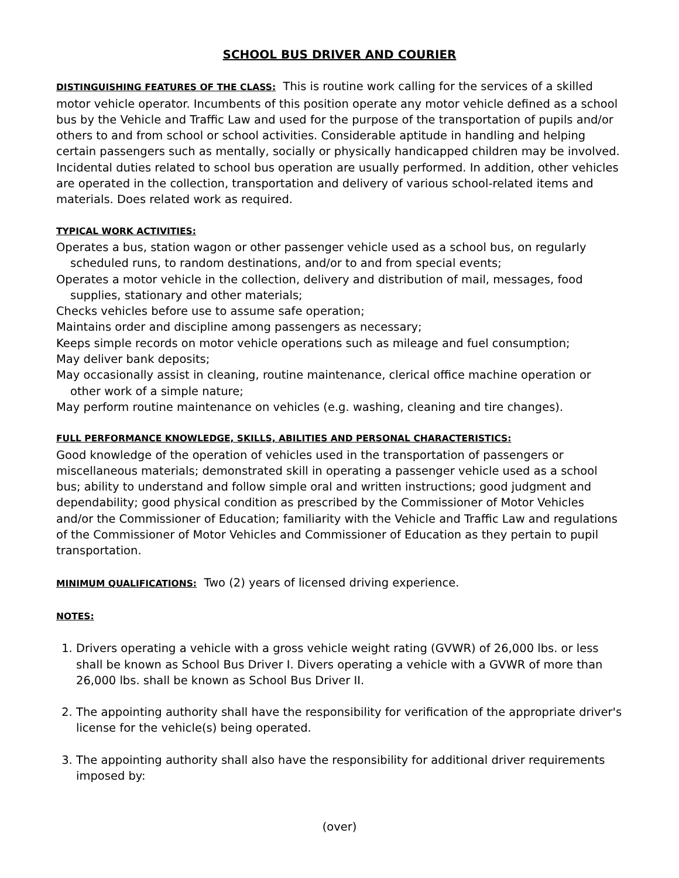SCHOOL BUS DRIVER AND COURIER
DISTINGUISHING FEATURES OF THE CLASS: This is routine work calling for the services of a skilled motor vehicle operator. Incumbents of this position operate any motor vehicle defined as a school bus by the Vehicle and Traffic Law and used for the purpose of the transportation of pupils and/or others to and from school or school activities. Considerable aptitude in handling and helping certain passengers such as mentally, socially or physically handicapped children may be involved. Incidental duties related to school bus operation are usually performed. In addition, other vehicles are operated in the collection, transportation and delivery of various school-related items and materials. Does related work as required.
TYPICAL WORK ACTIVITIES:
Operates a bus, station wagon or other passenger vehicle used as a school bus, on regularly scheduled runs, to random destinations, and/or to and from special events;
Operates a motor vehicle in the collection, delivery and distribution of mail, messages, food supplies, stationary and other materials;
Checks vehicles before use to assume safe operation;
Maintains order and discipline among passengers as necessary;
Keeps simple records on motor vehicle operations such as mileage and fuel consumption;
May deliver bank deposits;
May occasionally assist in cleaning, routine maintenance, clerical office machine operation or other work of a simple nature;
May perform routine maintenance on vehicles (e.g. washing, cleaning and tire changes).
FULL PERFORMANCE KNOWLEDGE, SKILLS, ABILITIES AND PERSONAL CHARACTERISTICS:
Good knowledge of the operation of vehicles used in the transportation of passengers or miscellaneous materials; demonstrated skill in operating a passenger vehicle used as a school bus; ability to understand and follow simple oral and written instructions; good judgment and dependability; good physical condition as prescribed by the Commissioner of Motor Vehicles and/or the Commissioner of Education; familiarity with the Vehicle and Traffic Law and regulations of the Commissioner of Motor Vehicles and Commissioner of Education as they pertain to pupil transportation.
MINIMUM QUALIFICATIONS: Two (2) years of licensed driving experience.
NOTES:
1. Drivers operating a vehicle with a gross vehicle weight rating (GVWR) of 26,000 lbs. or less shall be known as School Bus Driver I. Divers operating a vehicle with a GVWR of more than 26,000 lbs. shall be known as School Bus Driver II.
2. The appointing authority shall have the responsibility for verification of the appropriate driver's license for the vehicle(s) being operated.
3. The appointing authority shall also have the responsibility for additional driver requirements imposed by:
(over)